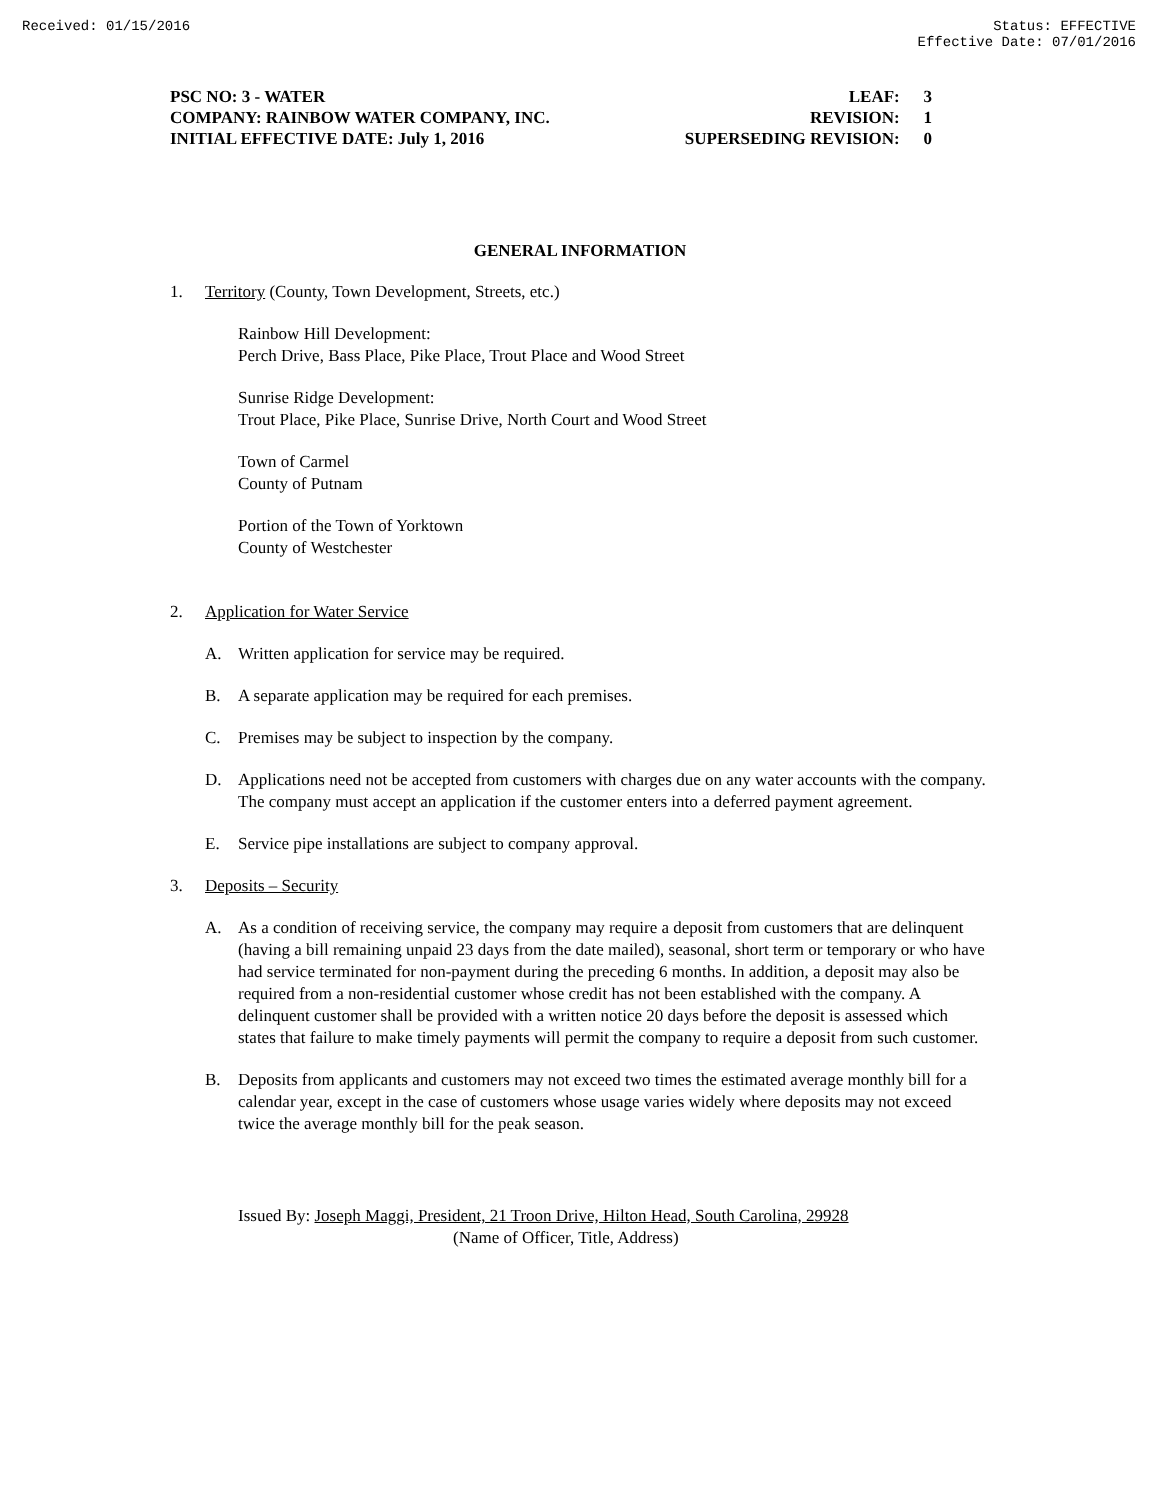Received: 01/15/2016 Status: EFFECTIVE
Effective Date: 07/01/2016
PSC NO: 3 - WATER LEAF: 3
COMPANY: RAINBOW WATER COMPANY, INC. REVISION: 1
INITIAL EFFECTIVE DATE: July 1, 2016 SUPERSEDING REVISION: 0
GENERAL INFORMATION
1. Territory (County, Town Development, Streets, etc.)
Rainbow Hill Development:
Perch Drive, Bass Place, Pike Place, Trout Place and Wood Street
Sunrise Ridge Development:
Trout Place, Pike Place, Sunrise Drive, North Court and Wood Street
Town of Carmel
County of Putnam
Portion of the Town of Yorktown
County of Westchester
2. Application for Water Service
A. Written application for service may be required.
B. A separate application may be required for each premises.
C. Premises may be subject to inspection by the company.
D. Applications need not be accepted from customers with charges due on any water accounts with the company. The company must accept an application if the customer enters into a deferred payment agreement.
E. Service pipe installations are subject to company approval.
3. Deposits – Security
A. As a condition of receiving service, the company may require a deposit from customers that are delinquent (having a bill remaining unpaid 23 days from the date mailed), seasonal, short term or temporary or who have had service terminated for non-payment during the preceding 6 months. In addition, a deposit may also be required from a non-residential customer whose credit has not been established with the company. A delinquent customer shall be provided with a written notice 20 days before the deposit is assessed which states that failure to make timely payments will permit the company to require a deposit from such customer.
B. Deposits from applicants and customers may not exceed two times the estimated average monthly bill for a calendar year, except in the case of customers whose usage varies widely where deposits may not exceed twice the average monthly bill for the peak season.
Issued By: Joseph Maggi, President, 21 Troon Drive, Hilton Head, South Carolina, 29928
(Name of Officer, Title, Address)